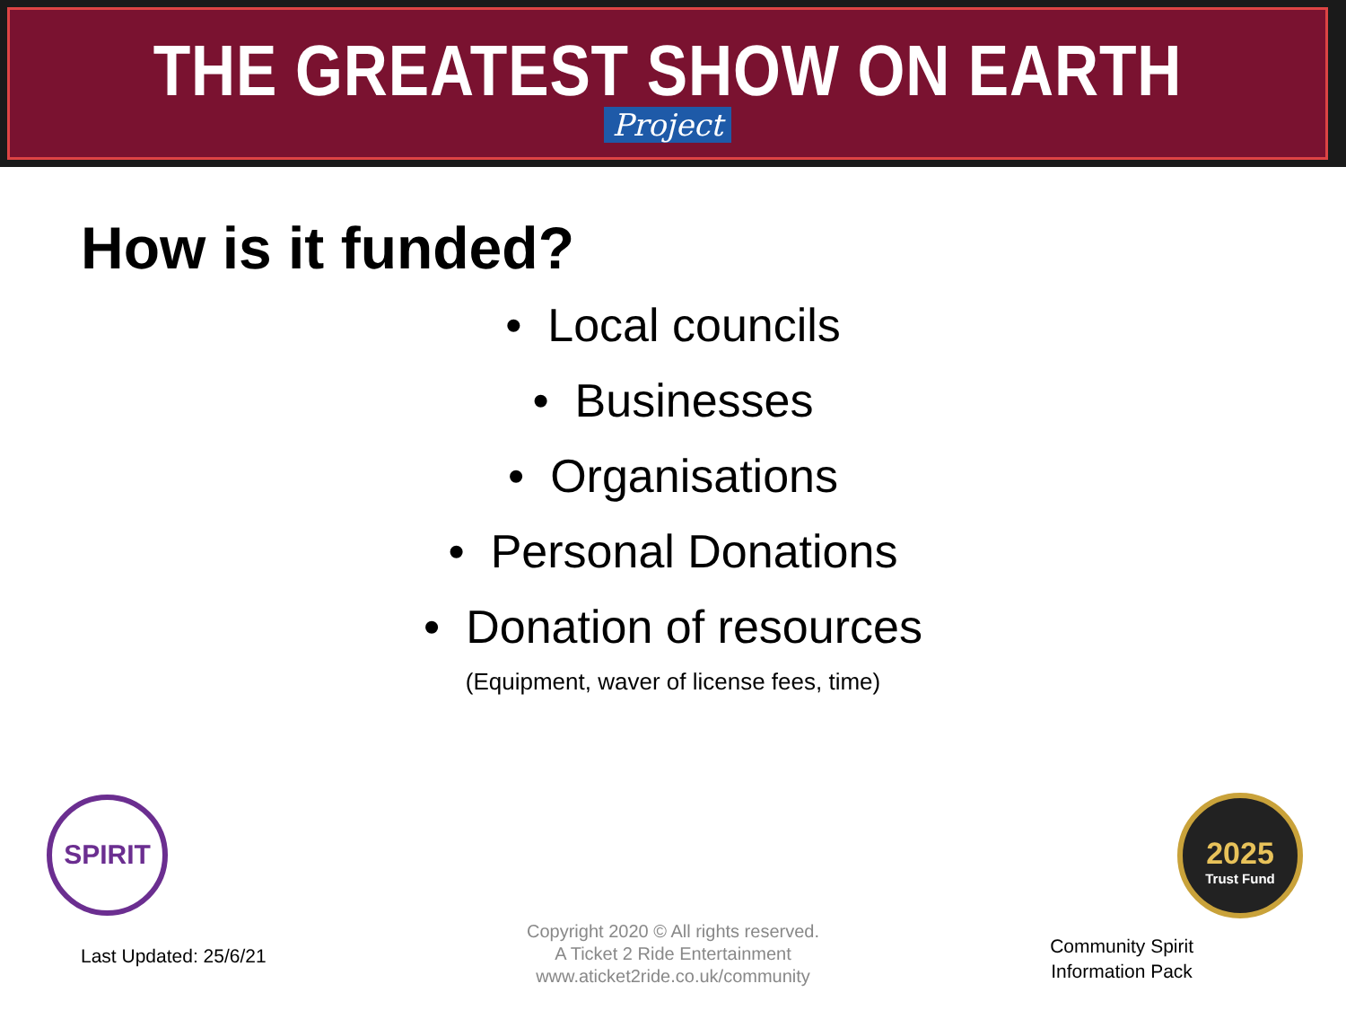THE GREATEST SHOW ON EARTH
Project
How is it funded?
• Local councils
• Businesses
• Organisations
• Personal Donations
• Donation of resources
(Equipment, waver of license fees, time)
SPIRIT
2025
Trust Fund
Last Updated: 25/6/21
Copyright 2020 © All rights reserved.
A Ticket 2 Ride Entertainment
www.aticket2ride.co.uk/community
Community Spirit
Information Pack